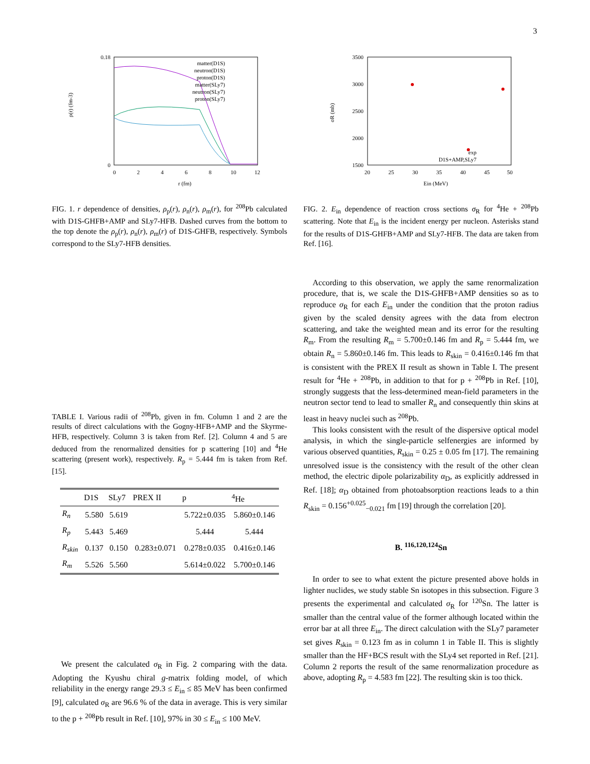3
0.18
0
ρ(r) (fm-3)
0
2
4
6
8
10
12
r (fm)
matter(D1S)
neutron(D1S)
proton(D1S)
matter(SLy7)
neutron(SLy7)
proton(SLy7)
FIG. 1. r dependence of densities, ρ<sub>p</sub>(r), ρ<sub>n</sub>(r), ρ<sub>m</sub>(r), for <sup>208</sup>Pb calculated with D1S-GHFB+AMP and SLy7-HFB. Dashed curves from the bottom to the top denote the ρ<sub>p</sub>(r), ρ<sub>n</sub>(r), ρ<sub>m</sub>(r) of D1S-GHFB, respectively. Symbols correspond to the SLy7-HFB densities.
TABLE I. Various radii of <sup>208</sup>Pb, given in fm. Column 1 and 2 are the results of direct calculations with the Gogny-HFB+AMP and the Skyrme-HFB, respectively. Column 3 is taken from Ref. [2]. Column 4 and 5 are deduced from the renormalized densities for p scattering [10] and <sup>4</sup>He scattering (present work), respectively. R<sub>p</sub> = 5.444 fm is taken from Ref. [15].
| | D1S | SLy7 | PREX II | p | <sup>4</sup>He |
| --- | --- | --- | --- | --- | --- |
| R<sub>n</sub> | 5.580 | 5.619 | | 5.722±0.035 | 5.860±0.146 |
| R<sub>p</sub> | 5.443 | 5.469 | | 5.444 | 5.444 |
| R<sub>skin</sub> | 0.137 | 0.150 | 0.283±0.071 | 0.278±0.035 | 0.416±0.146 |
| R<sub>m</sub> | 5.526 | 5.560 | | 5.614±0.022 | 5.700±0.146 |
We present the calculated σ<sub>R</sub> in Fig. 2 comparing with the data. Adopting the Kyushu chiral g-matrix folding model, of which reliability in the energy range 29.3 ≤ E<sub>in</sub> ≤ 85 MeV has been confirmed [9], calculated σ<sub>R</sub> are 96.6 % of the data in average. This is very similar to the p + <sup>208</sup>Pb result in Ref. [10], 97% in 30 ≤ E<sub>in</sub> ≤ 100 MeV.
3500
3000
2500
2000
1500
σR (mb)
20
25
30
35
40
45
50
Ein (MeV)
exp
D1S+AMP,SLy7
FIG. 2. E<sub>in</sub> dependence of reaction cross sections σ<sub>R</sub> for <sup>4</sup>He + <sup>208</sup>Pb scattering. Note that E<sub>in</sub> is the incident energy per nucleon. Asterisks stand for the results of D1S-GHFB+AMP and SLy7-HFB. The data are taken from Ref. [16].
According to this observation, we apply the same renormalization procedure, that is, we scale the D1S-GHFB+AMP densities so as to reproduce σ<sub>R</sub> for each E<sub>in</sub> under the condition that the proton radius given by the scaled density agrees with the data from electron scattering, and take the weighted mean and its error for the resulting R<sub>m</sub>. From the resulting R<sub>m</sub> = 5.700±0.146 fm and R<sub>p</sub> = 5.444 fm, we obtain R<sub>n</sub> = 5.860±0.146 fm. This leads to R<sub>skin</sub> = 0.416±0.146 fm that is consistent with the PREX II result as shown in Table I. The present result for <sup>4</sup>He + <sup>208</sup>Pb, in addition to that for p + <sup>208</sup>Pb in Ref. [10], strongly suggests that the less-determined mean-field parameters in the neutron sector tend to lead to smaller R<sub>n</sub> and consequently thin skins at least in heavy nuclei such as <sup>208</sup>Pb.
This looks consistent with the result of the dispersive optical model analysis, in which the single-particle selfenergies are informed by various observed quantities, R<sub>skin</sub> = 0.25 ± 0.05 fm [17]. The remaining unresolved issue is the consistency with the result of the other clean method, the electric dipole polarizability α<sub>D</sub>, as explicitly addressed in Ref. [18]; α<sub>D</sub> obtained from photoabsorption reactions leads to a thin R<sub>skin</sub> = 0.156<sup>+0.025</sup><sub>−0.021</sub> fm [19] through the correlation [20].
B. <sup>116,120,124</sup>Sn
In order to see to what extent the picture presented above holds in lighter nuclides, we study stable Sn isotopes in this subsection. Figure 3 presents the experimental and calculated σ<sub>R</sub> for <sup>120</sup>Sn. The latter is smaller than the central value of the former although located within the error bar at all three E<sub>in</sub>. The direct calculation with the SLy7 parameter set gives R<sub>skin</sub> = 0.123 fm as in column 1 in Table II. This is slightly smaller than the HF+BCS result with the SLy4 set reported in Ref. [21]. Column 2 reports the result of the same renormalization procedure as above, adopting R<sub>p</sub> = 4.583 fm [22]. The resulting skin is too thick.